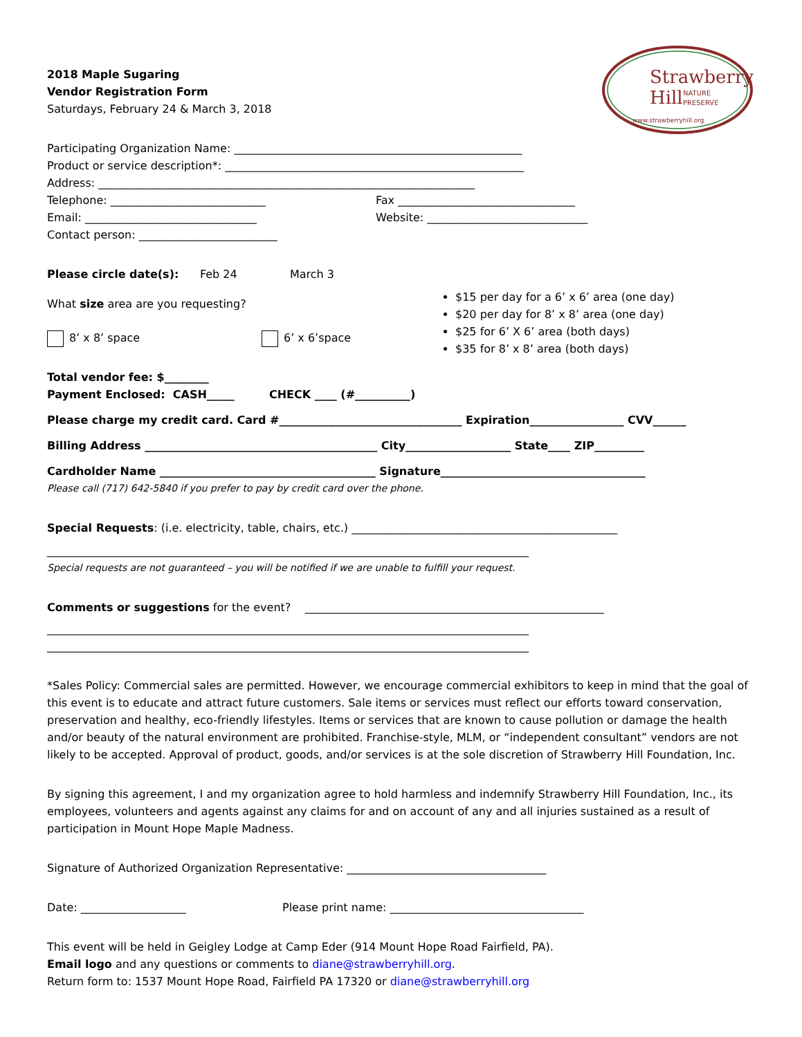Strawberry
Hill
NATURE
PRESERVE
www.strawberryhill.org
2018 Maple Sugaring
Vendor Registration Form
Saturdays, February 24 & March 3, 2018
Participating Organization Name: ____________________________________________________
Product or service description*: ______________________________________________________
Address: ____________________________________________________________________
Telephone: ____________________________ Fax ________________________________
Email: _______________________________ Website: _____________________________
Contact person: _________________________
Please circle date(s): Feb 24 March 3
What size area are you requesting?
8’ x 8’ space 6’ x 6’space
$15 per day for a 6’ x 6’ area (one day)
$20 per day for 8’ x 8’ area (one day)
$25 for 6’ X 6’ area (both days)
$35 for 8’ x 8’ area (both days)
Total vendor fee: $________
Payment Enclosed: CASH_____ CHECK ____ (#__________)
Please charge my credit card. Card #_________________________________ Expiration_________________ CVV______
Billing Address __________________________________________ City___________________ State____ ZIP_________
Cardholder Name _______________________________________ Signature_____________________________________
Please call (717) 642-5840 if you prefer to pay by credit card over the phone.
Special Requests: (i.e. electricity, table, chairs, etc.) ________________________________________________
_______________________________________________________________________________________
Special requests are not guaranteed – you will be notified if we are unable to fulfill your request.
Comments or suggestions for the event? ______________________________________________________
_______________________________________________________________________________________
_______________________________________________________________________________________
*Sales Policy: Commercial sales are permitted. However, we encourage commercial exhibitors to keep in mind that the goal of this event is to educate and attract future customers. Sale items or services must reflect our efforts toward conservation, preservation and healthy, eco-friendly lifestyles. Items or services that are known to cause pollution or damage the health and/or beauty of the natural environment are prohibited. Franchise-style, MLM, or “independent consultant” vendors are not likely to be accepted. Approval of product, goods, and/or services is at the sole discretion of Strawberry Hill Foundation, Inc.
By signing this agreement, I and my organization agree to hold harmless and indemnify Strawberry Hill Foundation, Inc., its employees, volunteers and agents against any claims for and on account of any and all injuries sustained as a result of participation in Mount Hope Maple Madness.
Signature of Authorized Organization Representative: ____________________________________
Date: ___________________ Please print name: ___________________________________
This event will be held in Geigley Lodge at Camp Eder (914 Mount Hope Road Fairfield, PA).
Email logo and any questions or comments to diane@strawberryhill.org.
Return form to: 1537 Mount Hope Road, Fairfield PA 17320 or diane@strawberryhill.org